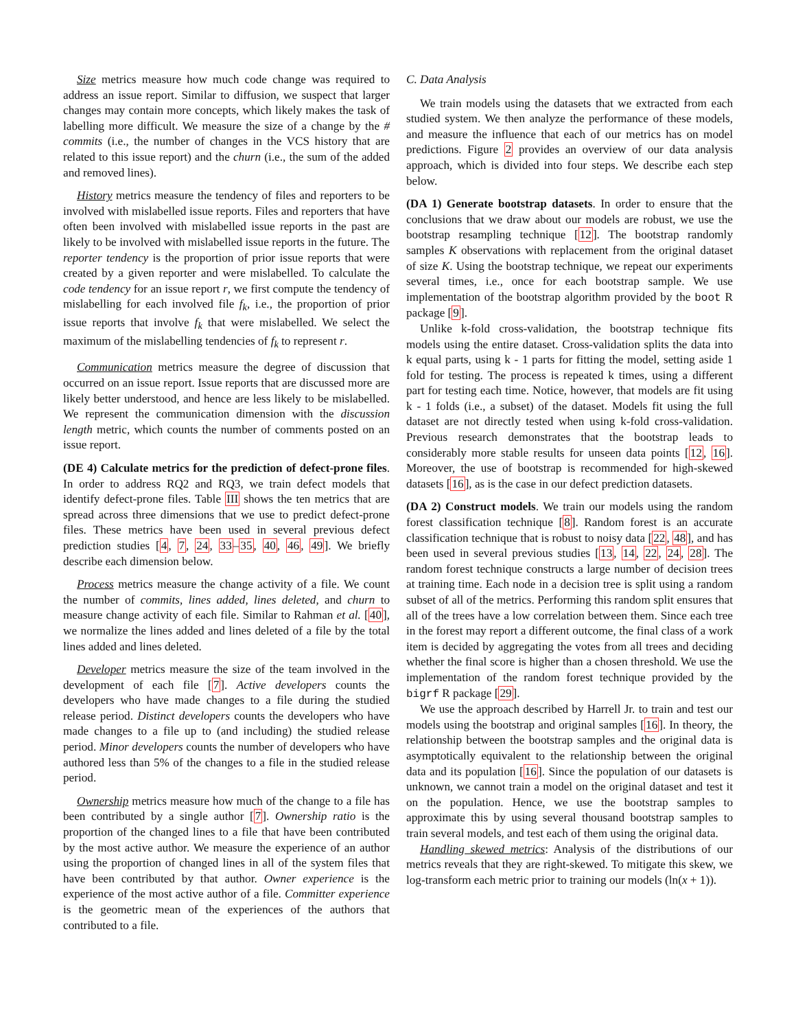Size metrics measure how much code change was required to address an issue report. Similar to diffusion, we suspect that larger changes may contain more concepts, which likely makes the task of labelling more difficult. We measure the size of a change by the # commits (i.e., the number of changes in the VCS history that are related to this issue report) and the churn (i.e., the sum of the added and removed lines).
History metrics measure the tendency of files and reporters to be involved with mislabelled issue reports. Files and reporters that have often been involved with mislabelled issue reports in the past are likely to be involved with mislabelled issue reports in the future. The reporter tendency is the proportion of prior issue reports that were created by a given reporter and were mislabelled. To calculate the code tendency for an issue report r, we first compute the tendency of mislabelling for each involved file f<sub>k</sub>, i.e., the proportion of prior issue reports that involve f<sub>k</sub> that were mislabelled. We select the maximum of the mislabelling tendencies of f<sub>k</sub> to represent r.
Communication metrics measure the degree of discussion that occurred on an issue report. Issue reports that are discussed more are likely better understood, and hence are less likely to be mislabelled. We represent the communication dimension with the discussion length metric, which counts the number of comments posted on an issue report.
(DE 4) Calculate metrics for the prediction of defect-prone files. In order to address RQ2 and RQ3, we train defect models that identify defect-prone files. Table III shows the ten metrics that are spread across three dimensions that we use to predict defect-prone files. These metrics have been used in several previous defect prediction studies [4, 7, 24, 33–35, 40, 46, 49]. We briefly describe each dimension below.
Process metrics measure the change activity of a file. We count the number of commits, lines added, lines deleted, and churn to measure change activity of each file. Similar to Rahman et al. [40], we normalize the lines added and lines deleted of a file by the total lines added and lines deleted.
Developer metrics measure the size of the team involved in the development of each file [7]. Active developers counts the developers who have made changes to a file during the studied release period. Distinct developers counts the developers who have made changes to a file up to (and including) the studied release period. Minor developers counts the number of developers who have authored less than 5% of the changes to a file in the studied release period.
Ownership metrics measure how much of the change to a file has been contributed by a single author [7]. Ownership ratio is the proportion of the changed lines to a file that have been contributed by the most active author. We measure the experience of an author using the proportion of changed lines in all of the system files that have been contributed by that author. Owner experience is the experience of the most active author of a file. Committer experience is the geometric mean of the experiences of the authors that contributed to a file.
C. Data Analysis
We train models using the datasets that we extracted from each studied system. We then analyze the performance of these models, and measure the influence that each of our metrics has on model predictions. Figure 2 provides an overview of our data analysis approach, which is divided into four steps. We describe each step below.
(DA 1) Generate bootstrap datasets. In order to ensure that the conclusions that we draw about our models are robust, we use the bootstrap resampling technique [12]. The bootstrap randomly samples K observations with replacement from the original dataset of size K. Using the bootstrap technique, we repeat our experiments several times, i.e., once for each bootstrap sample. We use implementation of the bootstrap algorithm provided by the boot R package [9].
Unlike k-fold cross-validation, the bootstrap technique fits models using the entire dataset. Cross-validation splits the data into k equal parts, using k - 1 parts for fitting the model, setting aside 1 fold for testing. The process is repeated k times, using a different part for testing each time. Notice, however, that models are fit using k - 1 folds (i.e., a subset) of the dataset. Models fit using the full dataset are not directly tested when using k-fold cross-validation. Previous research demonstrates that the bootstrap leads to considerably more stable results for unseen data points [12, 16]. Moreover, the use of bootstrap is recommended for high-skewed datasets [16], as is the case in our defect prediction datasets.
(DA 2) Construct models. We train our models using the random forest classification technique [8]. Random forest is an accurate classification technique that is robust to noisy data [22, 48], and has been used in several previous studies [13, 14, 22, 24, 28]. The random forest technique constructs a large number of decision trees at training time. Each node in a decision tree is split using a random subset of all of the metrics. Performing this random split ensures that all of the trees have a low correlation between them. Since each tree in the forest may report a different outcome, the final class of a work item is decided by aggregating the votes from all trees and deciding whether the final score is higher than a chosen threshold. We use the implementation of the random forest technique provided by the bigrf R package [29].
We use the approach described by Harrell Jr. to train and test our models using the bootstrap and original samples [16]. In theory, the relationship between the bootstrap samples and the original data is asymptotically equivalent to the relationship between the original data and its population [16]. Since the population of our datasets is unknown, we cannot train a model on the original dataset and test it on the population. Hence, we use the bootstrap samples to approximate this by using several thousand bootstrap samples to train several models, and test each of them using the original data.
Handling skewed metrics: Analysis of the distributions of our metrics reveals that they are right-skewed. To mitigate this skew, we log-transform each metric prior to training our models (ln(x + 1)).